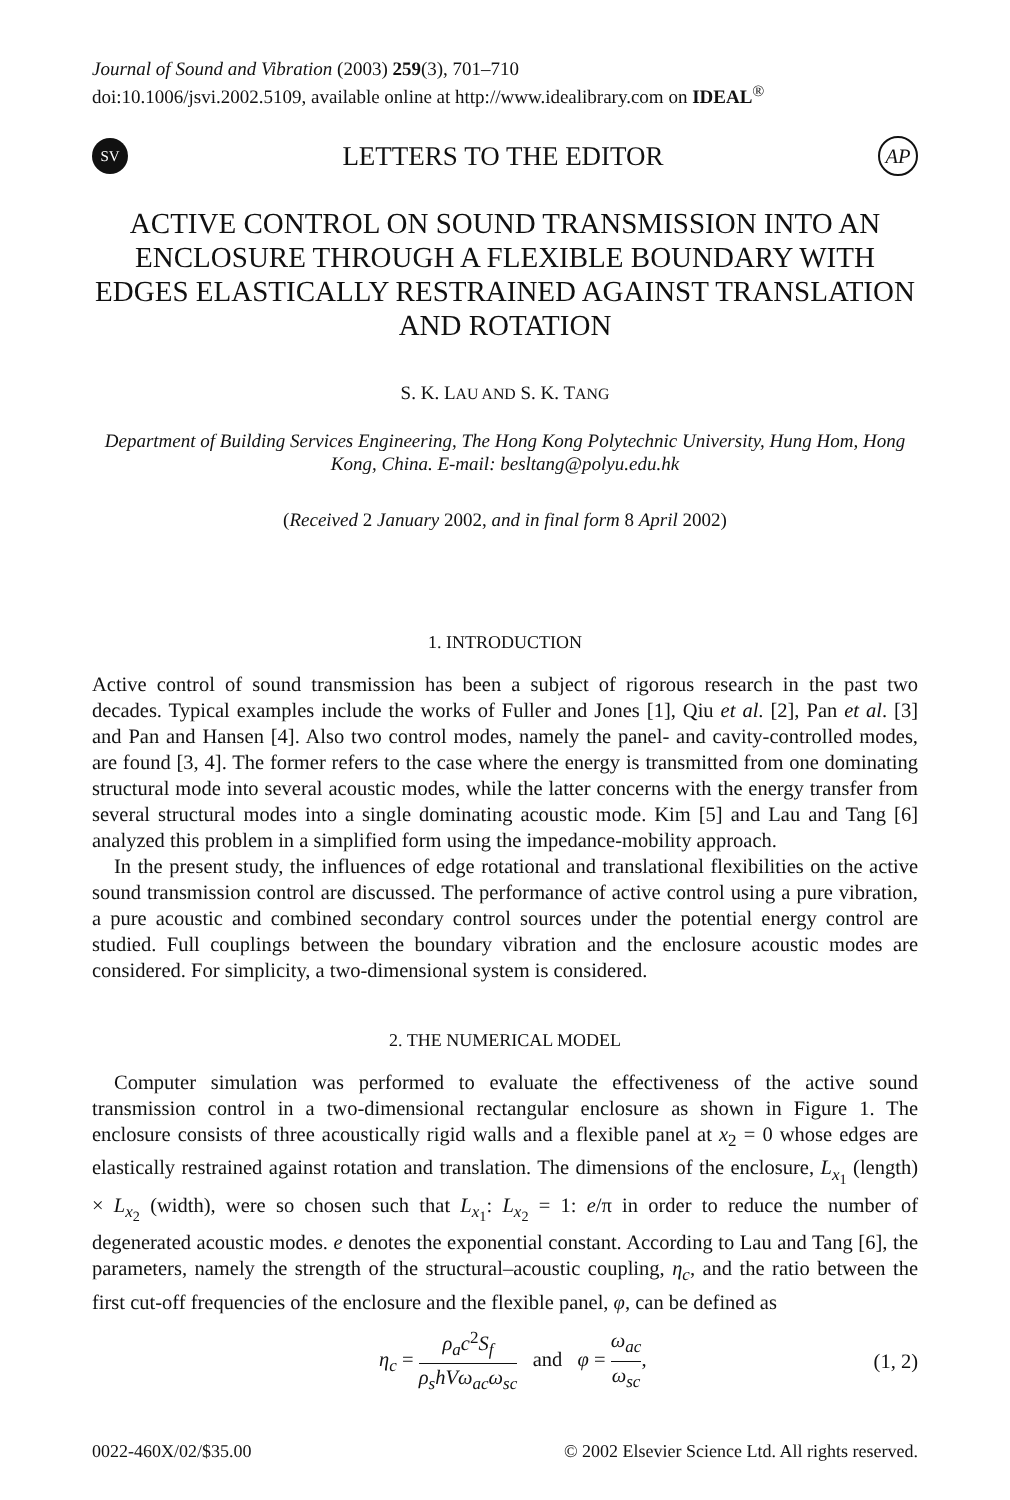Journal of Sound and Vibration (2003) 259(3), 701–710
doi:10.1006/jsvi.2002.5109, available online at http://www.idealibrary.com on IDEAL<sup>®</sup>
SV
LETTERS TO THE EDITOR
AP
ACTIVE CONTROL ON SOUND TRANSMISSION INTO AN ENCLOSURE THROUGH A FLEXIBLE BOUNDARY WITH EDGES ELASTICALLY RESTRAINED AGAINST TRANSLATION AND ROTATION
S. K. LAU AND S. K. TANG
Department of Building Services Engineering, The Hong Kong Polytechnic University, Hung Hom, Hong Kong, China. E-mail: besltang@polyu.edu.hk
(Received 2 January 2002, and in final form 8 April 2002)
1. INTRODUCTION
Active control of sound transmission has been a subject of rigorous research in the past two decades. Typical examples include the works of Fuller and Jones [1], Qiu et al. [2], Pan et al. [3] and Pan and Hansen [4]. Also two control modes, namely the panel- and cavity-controlled modes, are found [3, 4]. The former refers to the case where the energy is transmitted from one dominating structural mode into several acoustic modes, while the latter concerns with the energy transfer from several structural modes into a single dominating acoustic mode. Kim [5] and Lau and Tang [6] analyzed this problem in a simplified form using the impedance-mobility approach.
In the present study, the influences of edge rotational and translational flexibilities on the active sound transmission control are discussed. The performance of active control using a pure vibration, a pure acoustic and combined secondary control sources under the potential energy control are studied. Full couplings between the boundary vibration and the enclosure acoustic modes are considered. For simplicity, a two-dimensional system is considered.
2. THE NUMERICAL MODEL
Computer simulation was performed to evaluate the effectiveness of the active sound transmission control in a two-dimensional rectangular enclosure as shown in Figure 1. The enclosure consists of three acoustically rigid walls and a flexible panel at x<sub>2</sub> = 0 whose edges are elastically restrained against rotation and translation. The dimensions of the enclosure, L<sub>x<sub>1</sub></sub> (length) × L<sub>x<sub>2</sub></sub> (width), were so chosen such that L<sub>x<sub>1</sub></sub>: L<sub>x<sub>2</sub></sub> = 1: e/π in order to reduce the number of degenerated acoustic modes. e denotes the exponential constant. According to Lau and Tang [6], the parameters, namely the strength of the structural–acoustic coupling, η<sub>c</sub>, and the ratio between the first cut-off frequencies of the enclosure and the flexible panel, φ, can be defined as
η<sub>c</sub> = ρ<sub>a</sub>c<sup>2</sup>S<sub>f</sub> ρ<sub>s</sub>hVω<sub>ac</sub>ω<sub>sc</sub> and φ = ω<sub>ac</sub> ω<sub>sc</sub>,
(1, 2)
0022-460X/02/$35.00 © 2002 Elsevier Science Ltd. All rights reserved.